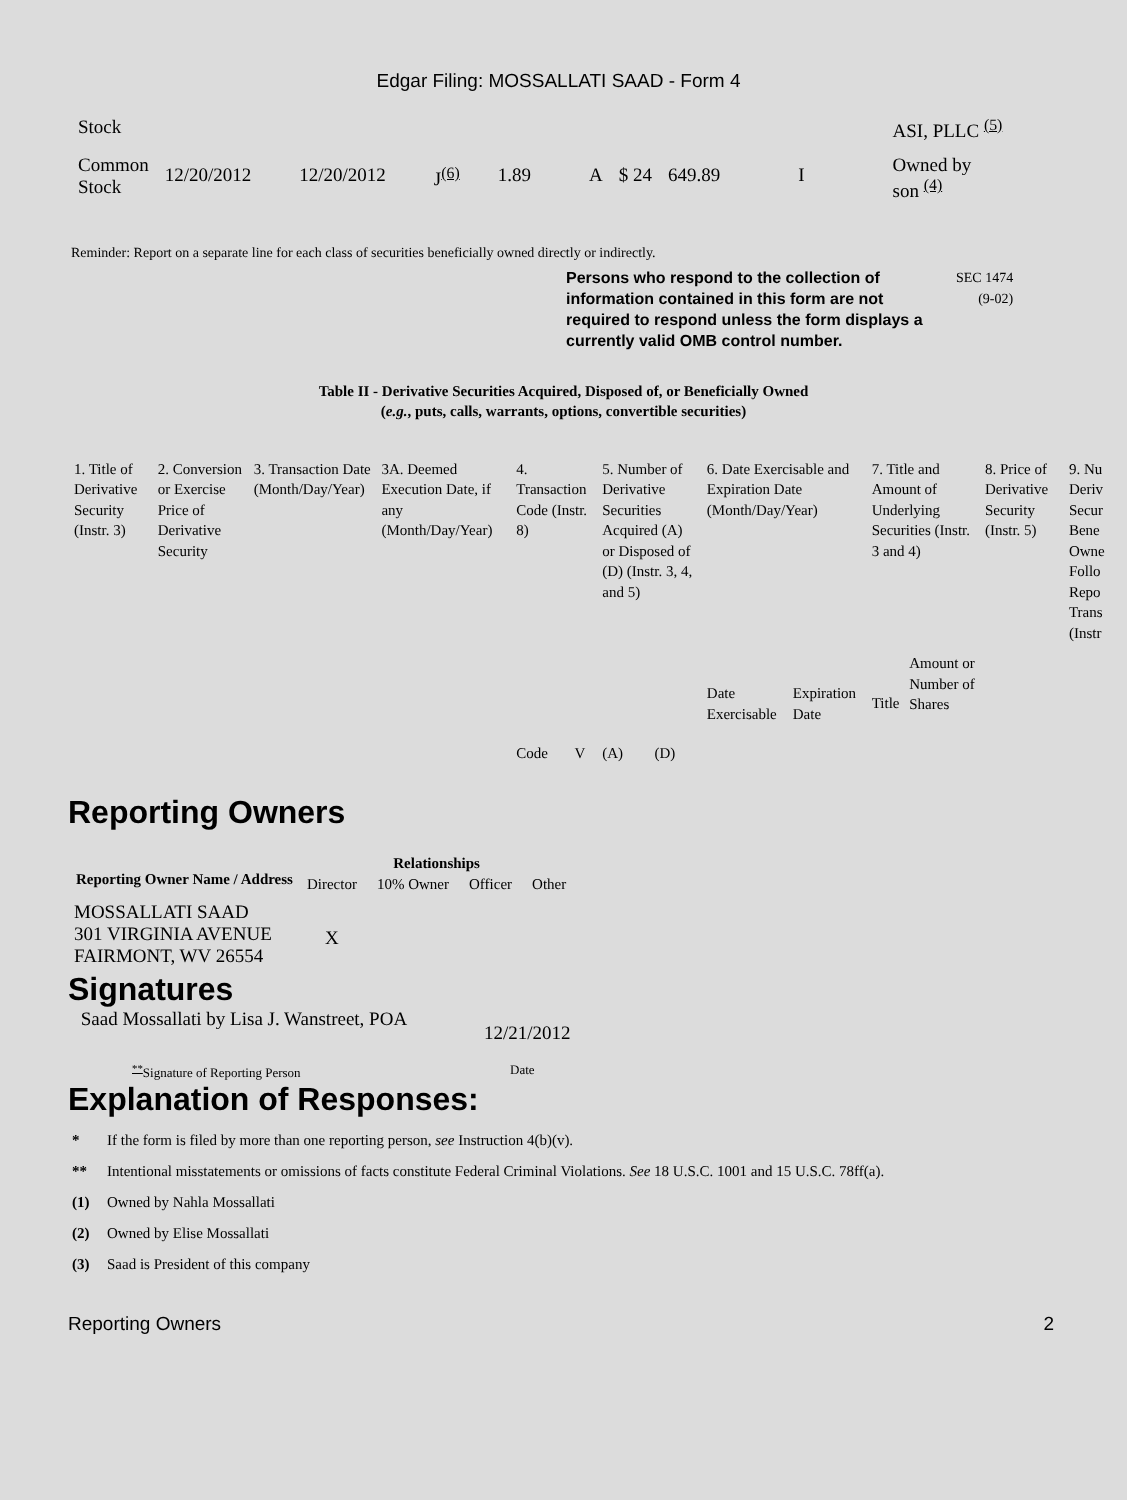Edgar Filing: MOSSALLATI SAAD - Form 4
| Stock | | | | | | | | | ASI, PLLC <sup>(5)</sup> |
| Common Stock | 12/20/2012 | 12/20/2012 | J<sup>(6)</sup> | 1.89 | A | $ 24 | 649.89 | I | Owned by son <sup>(4)</sup> |
Reminder: Report on a separate line for each class of securities beneficially owned directly or indirectly.
Persons who respond to the collection of information contained in this form are not required to respond unless the form displays a currently valid OMB control number.
SEC 1474
(9-02)
Table II - Derivative Securities Acquired, Disposed of, or Beneficially Owned
(e.g., puts, calls, warrants, options, convertible securities)
| 1. Title of Derivative Security (Instr. 3) | 2. Conversion or Exercise Price of Derivative Security | 3. Transaction Date (Month/Day/Year) | 3A. Deemed Execution Date, if any (Month/Day/Year) | 4. Transaction Code (Instr. 8) | | 5. Number of Derivative Securities Acquired (A) or Disposed of (D) (Instr. 3, 4, and 5) | | 6. Date Exercisable and Expiration Date (Month/Day/Year) | | 7. Title and Amount of Underlying Securities (Instr. 3 and 4) | | 8. Price of Derivative Security (Instr. 5) | 9. Nu Deriv Secur Bene Owne Follo Repo Trans (Instr |
| | | | | Code | V | (A) | (D) | Date Exercisable | Expiration Date | Title | Amount or Number of Shares | | |
Reporting Owners
| Reporting Owner Name / Address | Relationships | | | |
| --- | --- | --- | --- | --- |
| | Director | 10% Owner | Officer | Other |
| MOSSALLATI SAAD 301 VIRGINIA AVENUE FAIRMONT, WV 26554 | X | | | |
Signatures
| Saad Mossallati by Lisa J. Wanstreet, POA | 12/21/2012 |
| <sup>**</sup> Signature of Reporting Person | Date |
Explanation of Responses:
* If the form is filed by more than one reporting person, see Instruction 4(b)(v).
** Intentional misstatements or omissions of facts constitute Federal Criminal Violations. See 18 U.S.C. 1001 and 15 U.S.C. 78ff(a).
(1) Owned by Nahla Mossallati
(2) Owned by Elise Mossallati
(3) Saad is President of this company
Reporting Owners 2